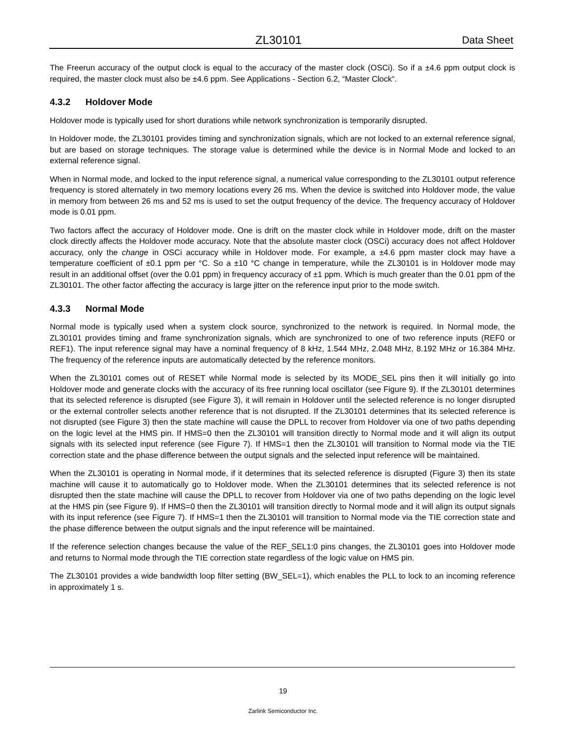ZL30101 Data Sheet
The Freerun accuracy of the output clock is equal to the accuracy of the master clock (OSCi). So if a ±4.6 ppm output clock is required, the master clock must also be ±4.6 ppm. See Applications - Section 6.2, “Master Clock“.
4.3.2 Holdover Mode
Holdover mode is typically used for short durations while network synchronization is temporarily disrupted.
In Holdover mode, the ZL30101 provides timing and synchronization signals, which are not locked to an external reference signal, but are based on storage techniques. The storage value is determined while the device is in Normal Mode and locked to an external reference signal.
When in Normal mode, and locked to the input reference signal, a numerical value corresponding to the ZL30101 output reference frequency is stored alternately in two memory locations every 26 ms. When the device is switched into Holdover mode, the value in memory from between 26 ms and 52 ms is used to set the output frequency of the device. The frequency accuracy of Holdover mode is 0.01 ppm.
Two factors affect the accuracy of Holdover mode. One is drift on the master clock while in Holdover mode, drift on the master clock directly affects the Holdover mode accuracy. Note that the absolute master clock (OSCi) accuracy does not affect Holdover accuracy, only the change in OSCi accuracy while in Holdover mode. For example, a ±4.6 ppm master clock may have a temperature coefficient of ±0.1 ppm per °C. So a ±10 °C change in temperature, while the ZL30101 is in Holdover mode may result in an additional offset (over the 0.01 ppm) in frequency accuracy of ±1 ppm. Which is much greater than the 0.01 ppm of the ZL30101. The other factor affecting the accuracy is large jitter on the reference input prior to the mode switch.
4.3.3 Normal Mode
Normal mode is typically used when a system clock source, synchronized to the network is required. In Normal mode, the ZL30101 provides timing and frame synchronization signals, which are synchronized to one of two reference inputs (REF0 or REF1). The input reference signal may have a nominal frequency of 8 kHz, 1.544 MHz, 2.048 MHz, 8.192 MHz or 16.384 MHz. The frequency of the reference inputs are automatically detected by the reference monitors.
When the ZL30101 comes out of RESET while Normal mode is selected by its MODE_SEL pins then it will initially go into Holdover mode and generate clocks with the accuracy of its free running local oscillator (see Figure 9). If the ZL30101 determines that its selected reference is disrupted (see Figure 3), it will remain in Holdover until the selected reference is no longer disrupted or the external controller selects another reference that is not disrupted. If the ZL30101 determines that its selected reference is not disrupted (see Figure 3) then the state machine will cause the DPLL to recover from Holdover via one of two paths depending on the logic level at the HMS pin. If HMS=0 then the ZL30101 will transition directly to Normal mode and it will align its output signals with its selected input reference (see Figure 7). If HMS=1 then the ZL30101 will transition to Normal mode via the TIE correction state and the phase difference between the output signals and the selected input reference will be maintained.
When the ZL30101 is operating in Normal mode, if it determines that its selected reference is disrupted (Figure 3) then its state machine will cause it to automatically go to Holdover mode. When the ZL30101 determines that its selected reference is not disrupted then the state machine will cause the DPLL to recover from Holdover via one of two paths depending on the logic level at the HMS pin (see Figure 9). If HMS=0 then the ZL30101 will transition directly to Normal mode and it will align its output signals with its input reference (see Figure 7). If HMS=1 then the ZL30101 will transition to Normal mode via the TIE correction state and the phase difference between the output signals and the input reference will be maintained.
If the reference selection changes because the value of the REF_SEL1:0 pins changes, the ZL30101 goes into Holdover mode and returns to Normal mode through the TIE correction state regardless of the logic value on HMS pin.
The ZL30101 provides a wide bandwidth loop filter setting (BW_SEL=1), which enables the PLL to lock to an incoming reference in approximately 1 s.
19
Zarlink Semiconductor Inc.